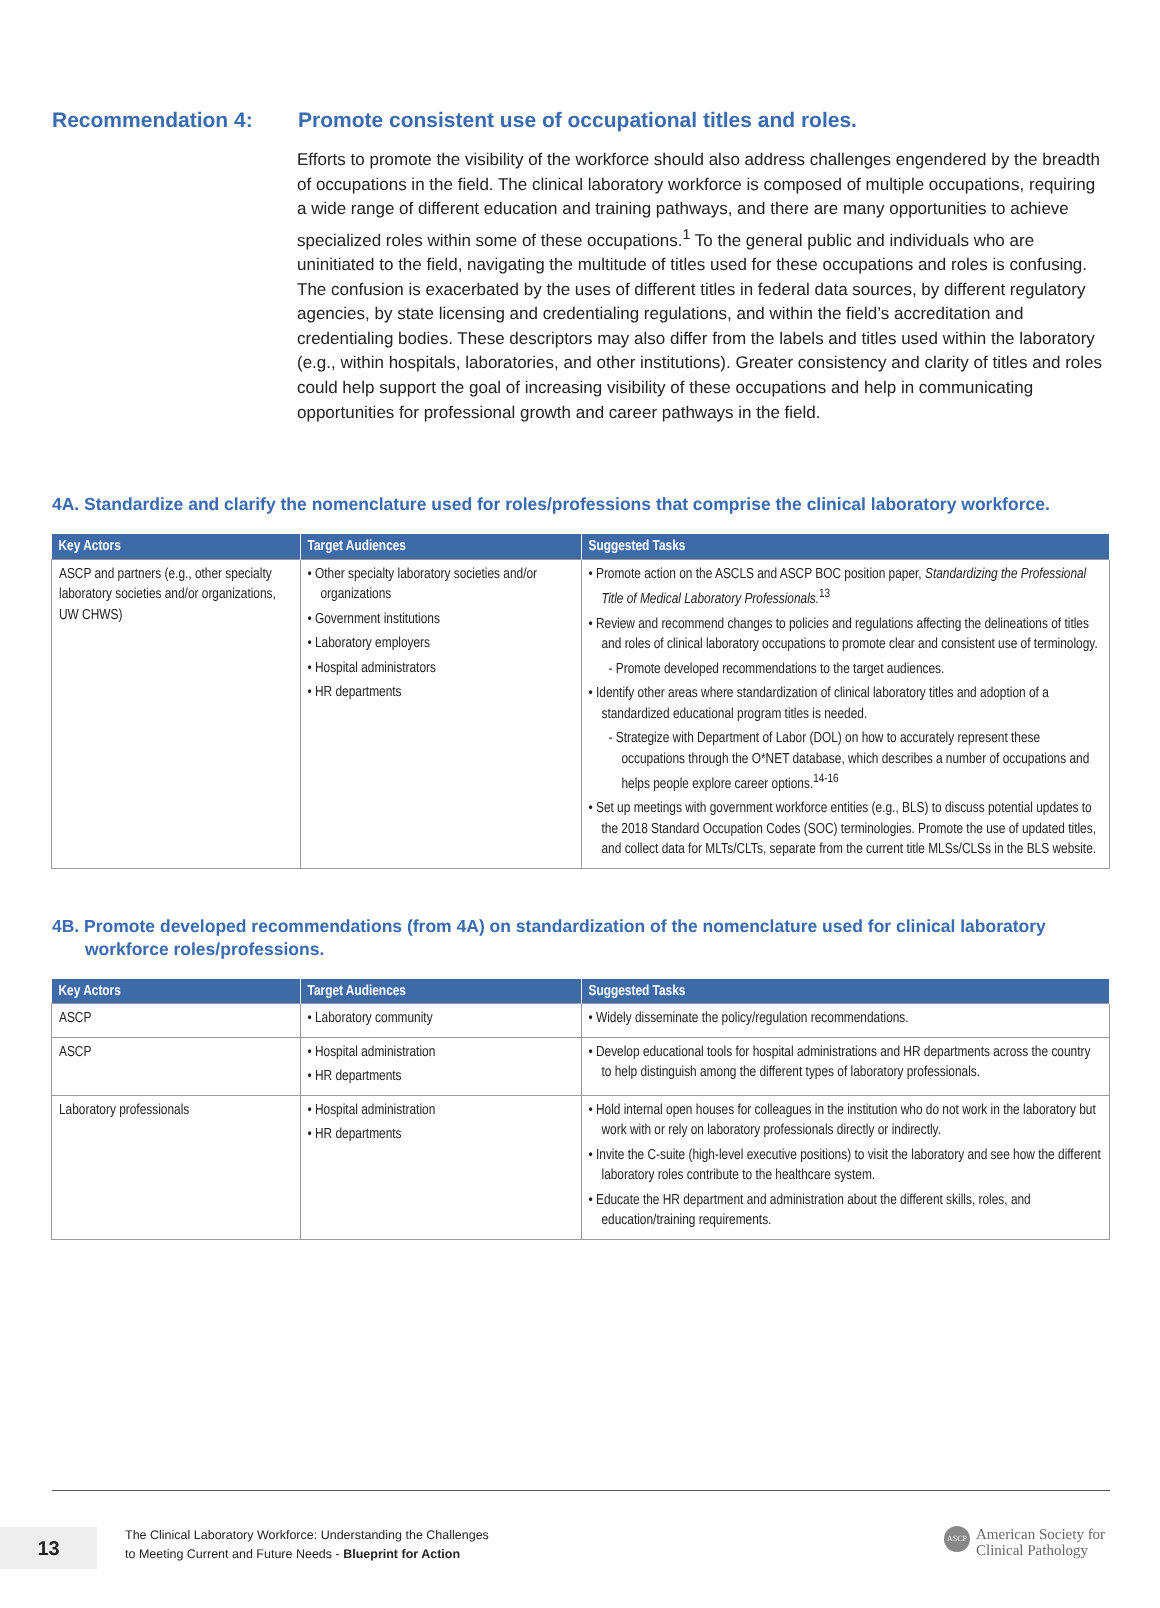Recommendation 4: Promote consistent use of occupational titles and roles.
Efforts to promote the visibility of the workforce should also address challenges engendered by the breadth of occupations in the field. The clinical laboratory workforce is composed of multiple occupations, requiring a wide range of different education and training pathways, and there are many opportunities to achieve specialized roles within some of these occupations.<sup>1</sup> To the general public and individuals who are uninitiated to the field, navigating the multitude of titles used for these occupations and roles is confusing. The confusion is exacerbated by the uses of different titles in federal data sources, by different regulatory agencies, by state licensing and credentialing regulations, and within the field’s accreditation and credentialing bodies. These descriptors may also differ from the labels and titles used within the laboratory (e.g., within hospitals, laboratories, and other institutions). Greater consistency and clarity of titles and roles could help support the goal of increasing visibility of these occupations and help in communicating opportunities for professional growth and career pathways in the field.
4A. Standardize and clarify the nomenclature used for roles/professions that comprise the clinical laboratory workforce.
| Key Actors | Target Audiences | Suggested Tasks |
| --- | --- | --- |
| ASCP and partners (e.g., other specialty laboratory societies and/or organizations, UW CHWS) | • Other specialty laboratory societies and/or organizations • Government institutions • Laboratory employers • Hospital administrators • HR departments | • Promote action on the ASCLS and ASCP BOC position paper, Standardizing the Professional Title of Medical Laboratory Professionals.<sup>13</sup> • Review and recommend changes to policies and regulations affecting the delineations of titles and roles of clinical laboratory occupations to promote clear and consistent use of terminology. - Promote developed recommendations to the target audiences. • Identify other areas where standardization of clinical laboratory titles and adoption of a standardized educational program titles is needed. - Strategize with Department of Labor (DOL) on how to accurately represent these occupations through the O*NET database, which describes a number of occupations and helps people explore career options.<sup>14-16</sup> • Set up meetings with government workforce entities (e.g., BLS) to discuss potential updates to the 2018 Standard Occupation Codes (SOC) terminologies. Promote the use of updated titles, and collect data for MLTs/CLTs, separate from the current title MLSs/CLSs in the BLS website. |
4B. Promote developed recommendations (from 4A) on standardization of the nomenclature used for clinical laboratory workforce roles/professions.
| Key Actors | Target Audiences | Suggested Tasks |
| --- | --- | --- |
| ASCP | • Laboratory community | • Widely disseminate the policy/regulation recommendations. |
| ASCP | • Hospital administration • HR departments | • Develop educational tools for hospital administrations and HR departments across the country to help distinguish among the different types of laboratory professionals. |
| Laboratory professionals | • Hospital administration • HR departments | • Hold internal open houses for colleagues in the institution who do not work in the laboratory but work with or rely on laboratory professionals directly or indirectly. • Invite the C-suite (high-level executive positions) to visit the laboratory and see how the different laboratory roles contribute to the healthcare system. • Educate the HR department and administration about the different skills, roles, and education/training requirements. |
13
The Clinical Laboratory Workforce: Understanding the Challenges
to Meeting Current and Future Needs - Blueprint for Action
ASCP
American Society for
Clinical Pathology